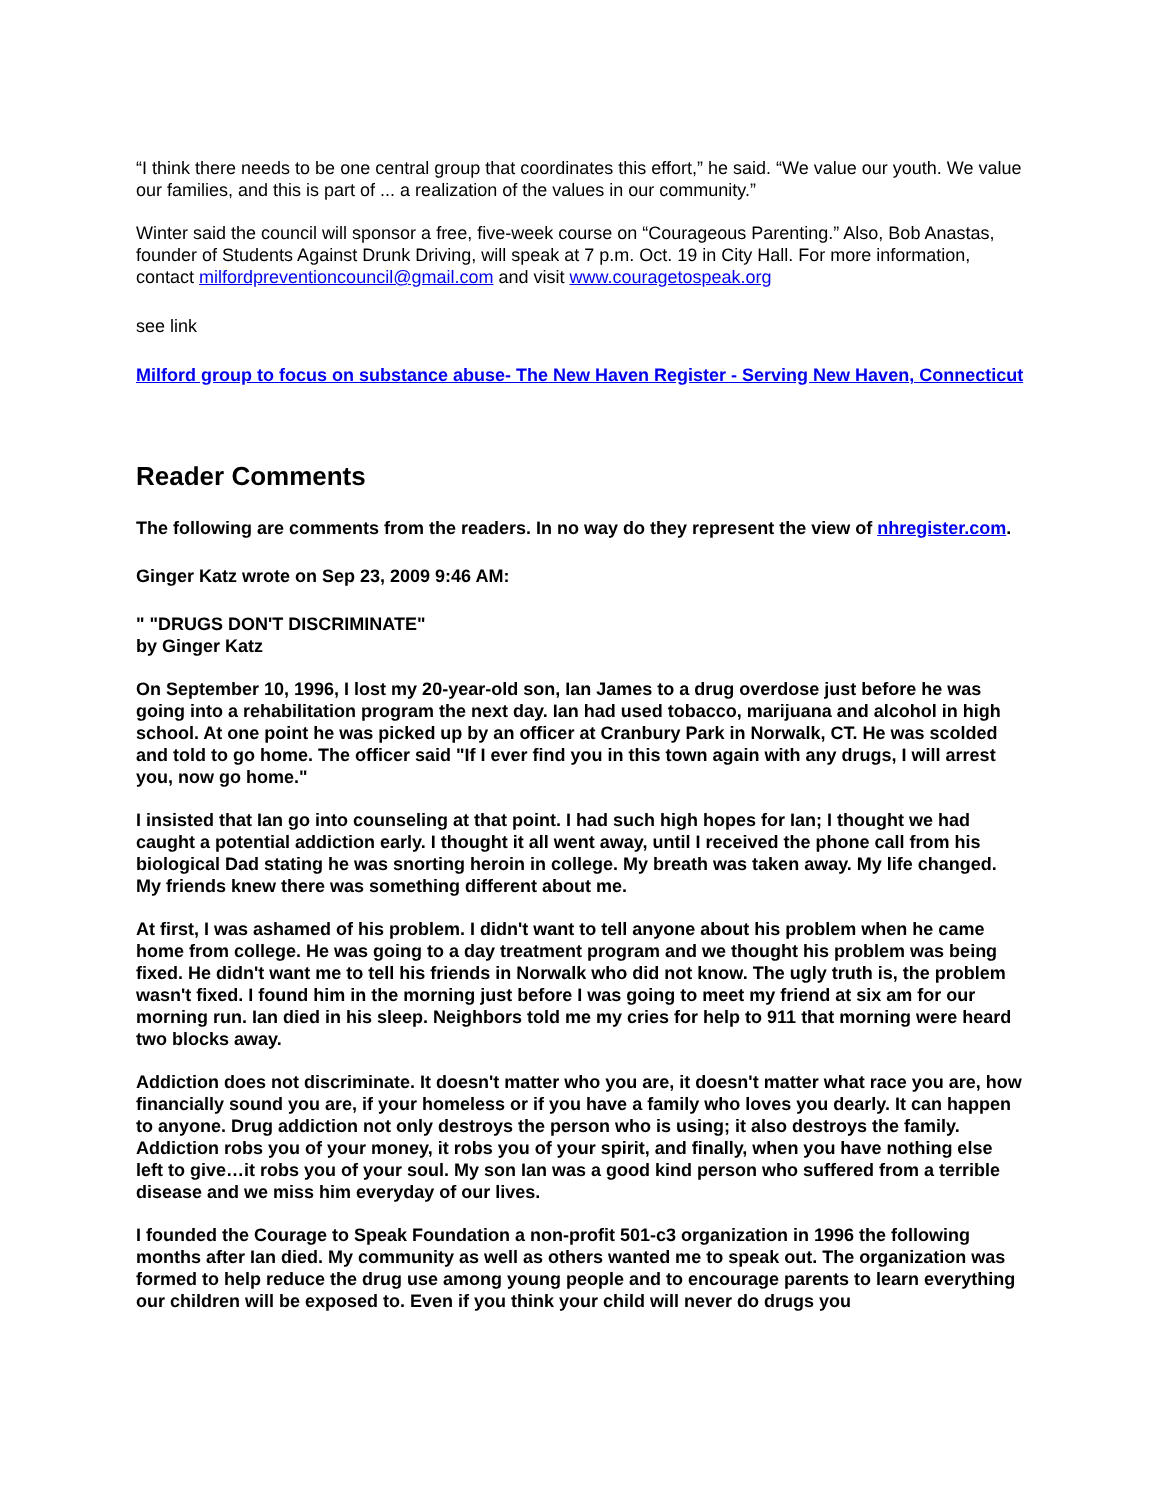“I think there needs to be one central group that coordinates this effort,” he said. “We value our youth. We value our families, and this is part of ... a realization of the values in our community.”
Winter said the council will sponsor a free, five-week course on “Courageous Parenting.” Also, Bob Anastas, founder of Students Against Drunk Driving, will speak at 7 p.m. Oct. 19 in City Hall. For more information, contact milfordpreventioncouncil@gmail.com and visit www.couragetospeak.org
see link
Milford group to focus on substance abuse- The New Haven Register - Serving New Haven, Connecticut
Reader Comments
The following are comments from the readers. In no way do they represent the view of nhregister.com.
Ginger Katz wrote on Sep 23, 2009 9:46 AM:
" "DRUGS DON'T DISCRIMINATE"
by Ginger Katz
On September 10, 1996, I lost my 20-year-old son, Ian James to a drug overdose just before he was going into a rehabilitation program the next day. Ian had used tobacco, marijuana and alcohol in high school. At one point he was picked up by an officer at Cranbury Park in Norwalk, CT. He was scolded and told to go home. The officer said "If I ever find you in this town again with any drugs, I will arrest you, now go home."
I insisted that Ian go into counseling at that point. I had such high hopes for Ian; I thought we had caught a potential addiction early. I thought it all went away, until I received the phone call from his biological Dad stating he was snorting heroin in college. My breath was taken away. My life changed. My friends knew there was something different about me.
At first, I was ashamed of his problem. I didn't want to tell anyone about his problem when he came home from college. He was going to a day treatment program and we thought his problem was being fixed. He didn't want me to tell his friends in Norwalk who did not know. The ugly truth is, the problem wasn't fixed. I found him in the morning just before I was going to meet my friend at six am for our morning run. Ian died in his sleep. Neighbors told me my cries for help to 911 that morning were heard two blocks away.
Addiction does not discriminate. It doesn't matter who you are, it doesn't matter what race you are, how financially sound you are, if your homeless or if you have a family who loves you dearly. It can happen to anyone. Drug addiction not only destroys the person who is using; it also destroys the family. Addiction robs you of your money, it robs you of your spirit, and finally, when you have nothing else left to give…it robs you of your soul. My son Ian was a good kind person who suffered from a terrible disease and we miss him everyday of our lives.
I founded the Courage to Speak Foundation a non-profit 501-c3 organization in 1996 the following months after Ian died. My community as well as others wanted me to speak out. The organization was formed to help reduce the drug use among young people and to encourage parents to learn everything our children will be exposed to. Even if you think your child will never do drugs you